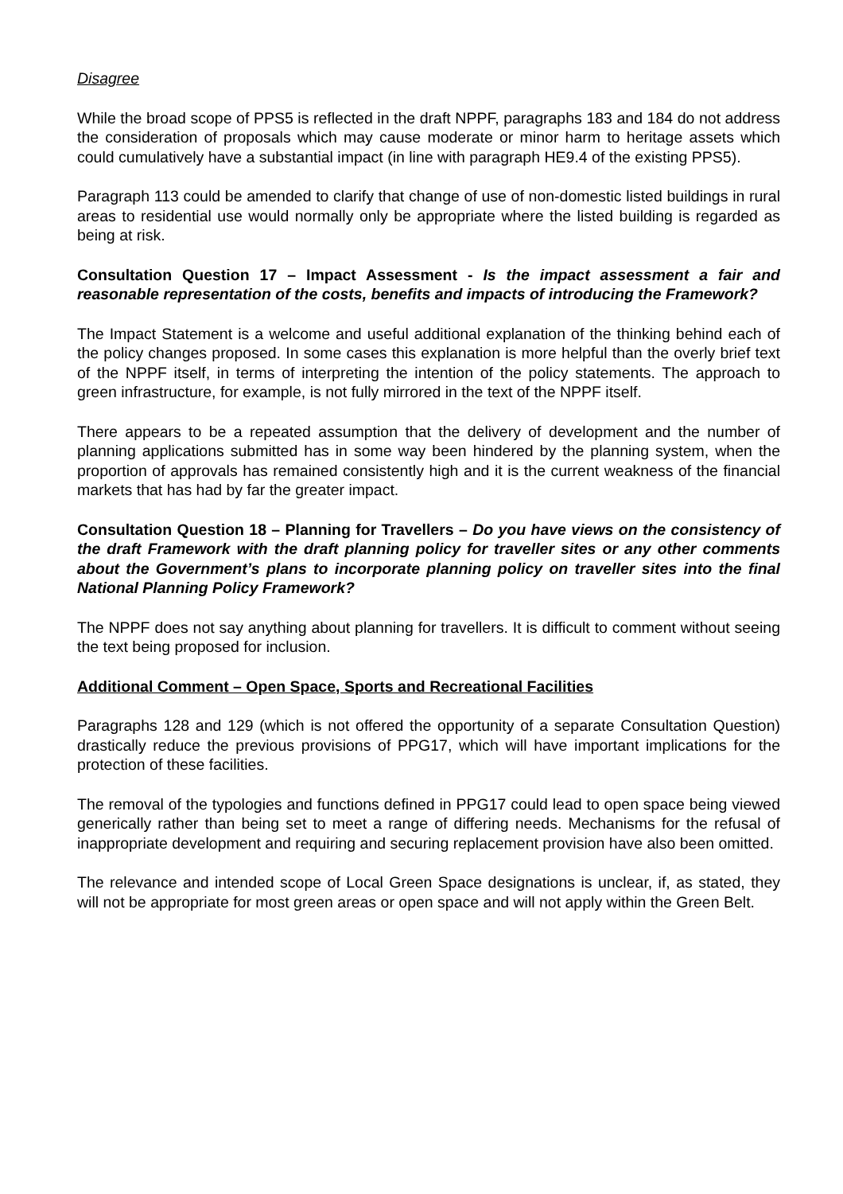Disagree
While the broad scope of PPS5 is reflected in the draft NPPF, paragraphs 183 and 184 do not address the consideration of proposals which may cause moderate or minor harm to heritage assets which could cumulatively have a substantial impact (in line with paragraph HE9.4 of the existing PPS5).
Paragraph 113 could be amended to clarify that change of use of non-domestic listed buildings in rural areas to residential use would normally only be appropriate where the listed building is regarded as being at risk.
Consultation Question 17 – Impact Assessment - Is the impact assessment a fair and reasonable representation of the costs, benefits and impacts of introducing the Framework?
The Impact Statement is a welcome and useful additional explanation of the thinking behind each of the policy changes proposed. In some cases this explanation is more helpful than the overly brief text of the NPPF itself, in terms of interpreting the intention of the policy statements. The approach to green infrastructure, for example, is not fully mirrored in the text of the NPPF itself.
There appears to be a repeated assumption that the delivery of development and the number of planning applications submitted has in some way been hindered by the planning system, when the proportion of approvals has remained consistently high and it is the current weakness of the financial markets that has had by far the greater impact.
Consultation Question 18 – Planning for Travellers – Do you have views on the consistency of the draft Framework with the draft planning policy for traveller sites or any other comments about the Government’s plans to incorporate planning policy on traveller sites into the final National Planning Policy Framework?
The NPPF does not say anything about planning for travellers. It is difficult to comment without seeing the text being proposed for inclusion.
Additional Comment – Open Space, Sports and Recreational Facilities
Paragraphs 128 and 129 (which is not offered the opportunity of a separate Consultation Question) drastically reduce the previous provisions of PPG17, which will have important implications for the protection of these facilities.
The removal of the typologies and functions defined in PPG17 could lead to open space being viewed generically rather than being set to meet a range of differing needs. Mechanisms for the refusal of inappropriate development and requiring and securing replacement provision have also been omitted.
The relevance and intended scope of Local Green Space designations is unclear, if, as stated, they will not be appropriate for most green areas or open space and will not apply within the Green Belt.